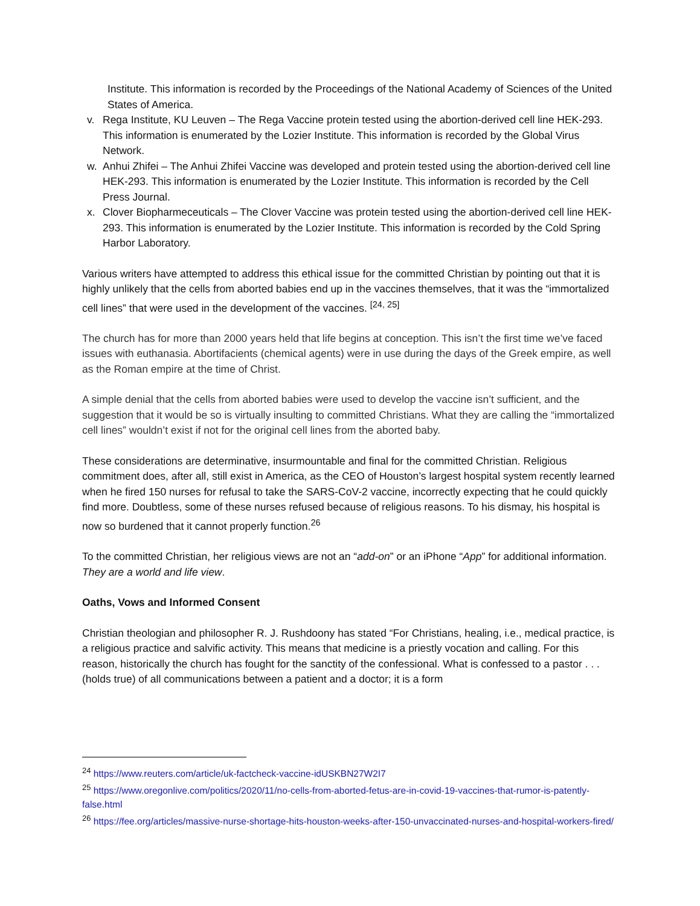Institute. This information is recorded by the Proceedings of the National Academy of Sciences of the United States of America.
v. Rega Institute, KU Leuven – The Rega Vaccine protein tested using the abortion-derived cell line HEK-293. This information is enumerated by the Lozier Institute. This information is recorded by the Global Virus Network.
w. Anhui Zhifei – The Anhui Zhifei Vaccine was developed and protein tested using the abortion-derived cell line HEK-293. This information is enumerated by the Lozier Institute. This information is recorded by the Cell Press Journal.
x. Clover Biopharmeceuticals – The Clover Vaccine was protein tested using the abortion-derived cell line HEK-293. This information is enumerated by the Lozier Institute. This information is recorded by the Cold Spring Harbor Laboratory.
Various writers have attempted to address this ethical issue for the committed Christian by pointing out that it is highly unlikely that the cells from aborted babies end up in the vaccines themselves, that it was the “immortalized cell lines” that were used in the development of the vaccines. <sup>[24, 25]</sup>
The church has for more than 2000 years held that life begins at conception. This isn’t the first time we’ve faced issues with euthanasia. Abortifacients (chemical agents) were in use during the days of the Greek empire, as well as the Roman empire at the time of Christ.
A simple denial that the cells from aborted babies were used to develop the vaccine isn’t sufficient, and the suggestion that it would be so is virtually insulting to committed Christians. What they are calling the “immortalized cell lines” wouldn’t exist if not for the original cell lines from the aborted baby.
These considerations are determinative, insurmountable and final for the committed Christian. Religious commitment does, after all, still exist in America, as the CEO of Houston’s largest hospital system recently learned when he fired 150 nurses for refusal to take the SARS-CoV-2 vaccine, incorrectly expecting that he could quickly find more. Doubtless, some of these nurses refused because of religious reasons. To his dismay, his hospital is now so burdened that it cannot properly function.<sup>26</sup>
To the committed Christian, her religious views are not an “add-on” or an iPhone “App” for additional information. They are a world and life view.
Oaths, Vows and Informed Consent
Christian theologian and philosopher R. J. Rushdoony has stated “For Christians, healing, i.e., medical practice, is a religious practice and salvific activity. This means that medicine is a priestly vocation and calling. For this reason, historically the church has fought for the sanctity of the confessional. What is confessed to a pastor . . . (holds true) of all communications between a patient and a doctor; it is a form
<sup>24</sup> https://www.reuters.com/article/uk-factcheck-vaccine-idUSKBN27W2I7
<sup>25</sup> https://www.oregonlive.com/politics/2020/11/no-cells-from-aborted-fetus-are-in-covid-19-vaccines-that-rumor-is-patently-false.html
<sup>26</sup> https://fee.org/articles/massive-nurse-shortage-hits-houston-weeks-after-150-unvaccinated-nurses-and-hospital-workers-fired/